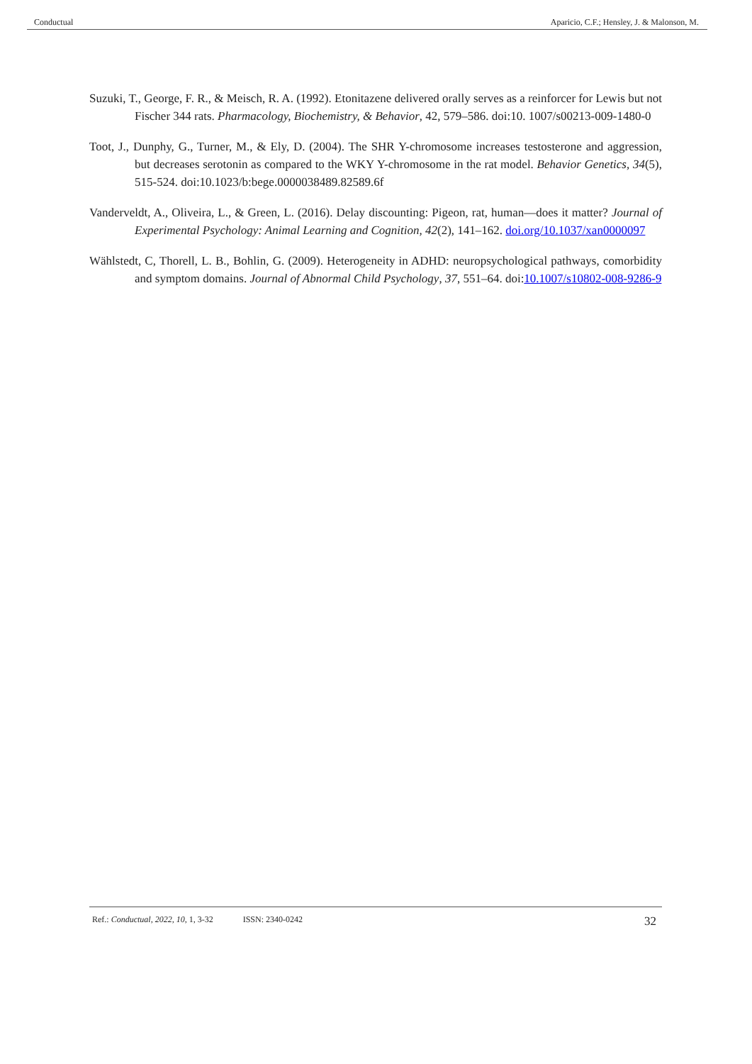Conductual Aparicio, C.F.; Hensley, J. & Malonson, M.
Suzuki, T., George, F. R., & Meisch, R. A. (1992). Etonitazene delivered orally serves as a reinforcer for Lewis but not Fischer 344 rats. Pharmacology, Biochemistry, & Behavior, 42, 579–586. doi:10. 1007/s00213-009-1480-0
Toot, J., Dunphy, G., Turner, M., & Ely, D. (2004). The SHR Y-chromosome increases testosterone and aggression, but decreases serotonin as compared to the WKY Y-chromosome in the rat model. Behavior Genetics, 34(5), 515-524. doi:10.1023/b:bege.0000038489.82589.6f
Vanderveldt, A., Oliveira, L., & Green, L. (2016). Delay discounting: Pigeon, rat, human—does it matter? Journal of Experimental Psychology: Animal Learning and Cognition, 42(2), 141–162. doi.org/10.1037/xan0000097
Wählstedt, C, Thorell, L. B., Bohlin, G. (2009). Heterogeneity in ADHD: neuropsychological pathways, comorbidity and symptom domains. Journal of Abnormal Child Psychology, 37, 551–64. doi:10.1007/s10802-008-9286-9
Ref.: Conductual, 2022, 10, 1, 3-32 ISSN: 2340-0242 32